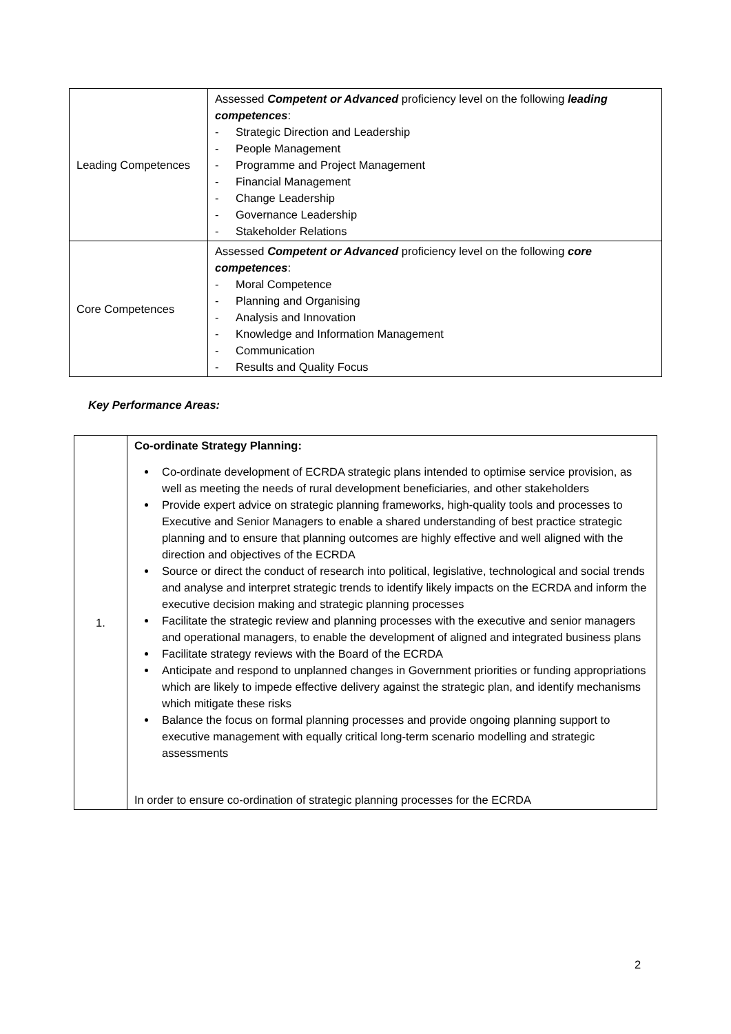| Leading Competences | Assessed Competent or Advanced proficiency level on the following leading competences : - Strategic Direction and Leadership - People Management - Programme and Project Management - Financial Management - Change Leadership - Governance Leadership - Stakeholder Relations |
| Core Competences | Assessed Competent or Advanced proficiency level on the following core competences : - Moral Competence - Planning and Organising - Analysis and Innovation - Knowledge and Information Management - Communication - Results and Quality Focus |
Key Performance Areas:
| 1. | Co-ordinate Strategy Planning: Co-ordinate development of ECRDA strategic plans intended to optimise service provision, as well as meeting the needs of rural development beneficiaries, and other stakeholders Provide expert advice on strategic planning frameworks, high-quality tools and processes to Executive and Senior Managers to enable a shared understanding of best practice strategic planning and to ensure that planning outcomes are highly effective and well aligned with the direction and objectives of the ECRDA Source or direct the conduct of research into political, legislative, technological and social trends and analyse and interpret strategic trends to identify likely impacts on the ECRDA and inform the executive decision making and strategic planning processes Facilitate the strategic review and planning processes with the executive and senior managers and operational managers, to enable the development of aligned and integrated business plans Facilitate strategy reviews with the Board of the ECRDA Anticipate and respond to unplanned changes in Government priorities or funding appropriations which are likely to impede effective delivery against the strategic plan, and identify mechanisms which mitigate these risks Balance the focus on formal planning processes and provide ongoing planning support to executive management with equally critical long-term scenario modelling and strategic assessments In order to ensure co-ordination of strategic planning processes for the ECRDA |
2